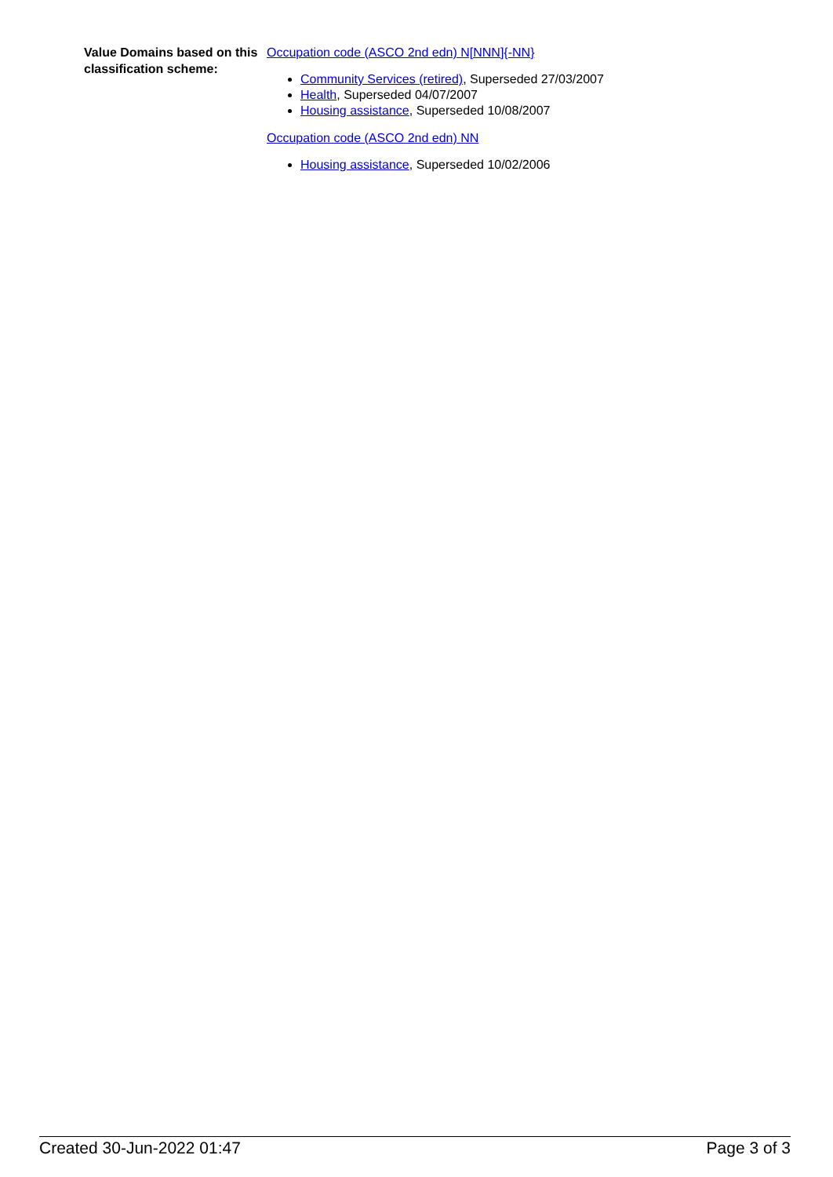Value Domains based on this classification scheme:
Occupation code (ASCO 2nd edn) N[NNN]{-NN}
Community Services (retired), Superseded 27/03/2007
Health, Superseded 04/07/2007
Housing assistance, Superseded 10/08/2007
Occupation code (ASCO 2nd edn) NN
Housing assistance, Superseded 10/02/2006
Created 30-Jun-2022 01:47 Page 3 of 3